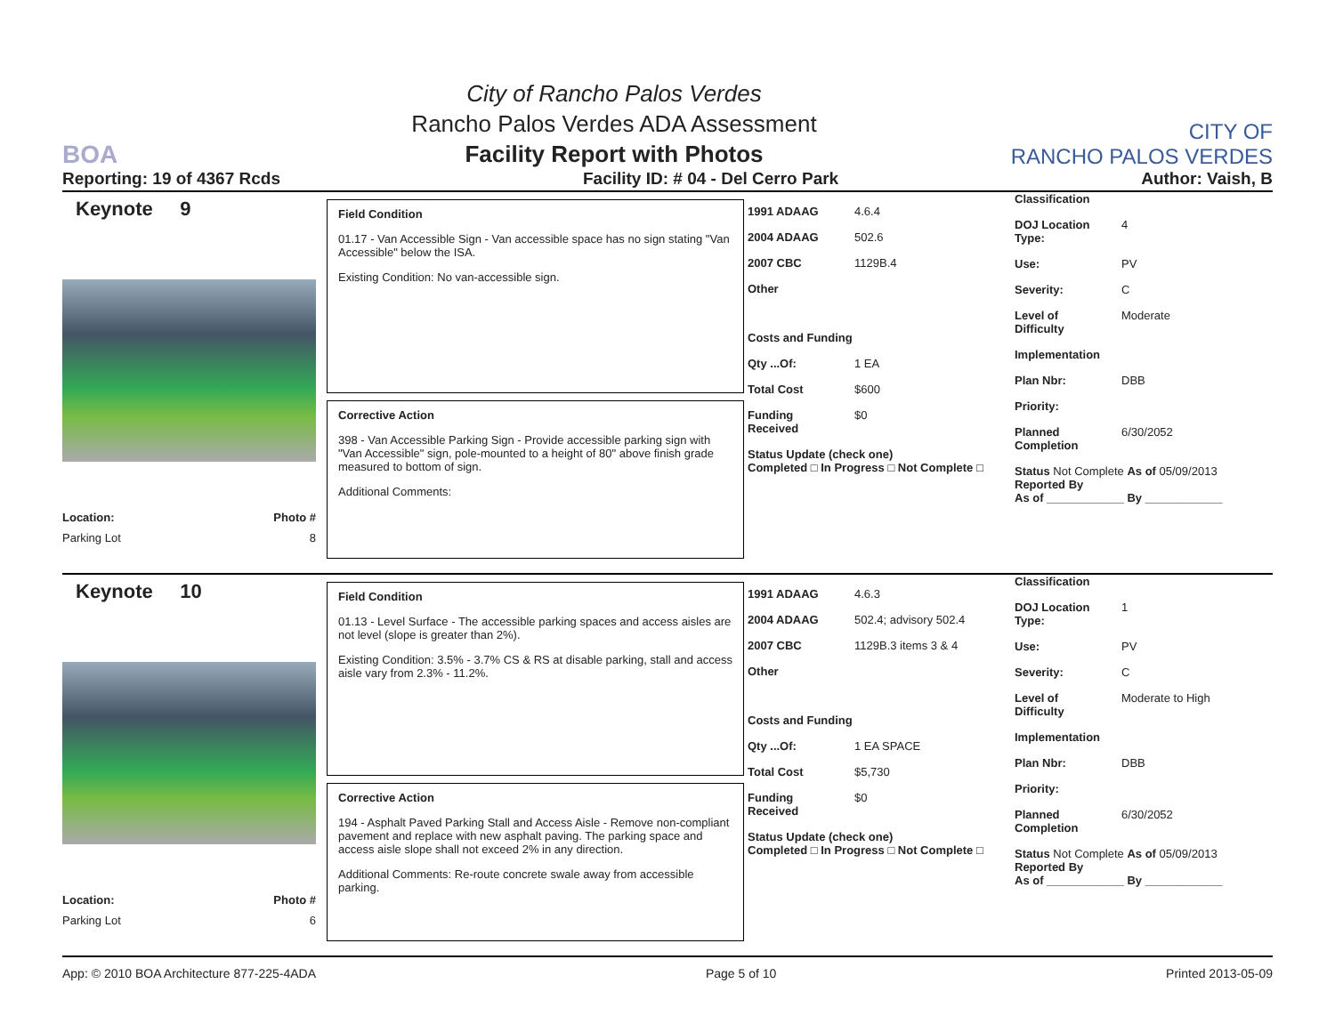BOA
City of Rancho Palos Verdes
Rancho Palos Verdes ADA Assessment
Facility Report with Photos
CITY OF
RANCHO PALOS VERDES
Reporting: 19 of 4367 Rcds Facility ID: # 04 - Del Cerro Park Author: Vaish, B
Keynote 9
Location: Photo #
Parking Lot 8
Field Condition
01.17 - Van Accessible Sign - Van accessible space has no sign stating "Van Accessible" below the ISA.
Existing Condition: No van-accessible sign.
Corrective Action
398 - Van Accessible Parking Sign - Provide accessible parking sign with "Van Accessible" sign, pole-mounted to a height of 80" above finish grade measured to bottom of sign.
Additional Comments:
1991 ADAAG 4.6.4
2004 ADAAG 502.6
2007 CBC 1129B.4
Other
Costs and Funding
Qty ...Of: 1 EA
Total Cost $600
Funding Received $0
Status Update (check one)
Completed □ In Progress □ Not Complete □
Classification
DOJ Location Type: 4
Use: PV
Severity: C
Level of Difficulty Moderate
Implementation
Plan Nbr: DBB
Priority:
Planned Completion 6/30/2052
Status Not Complete As of 05/09/2013
Reported By
As of ____________ By ____________
Keynote 10
Location: Photo #
Parking Lot 6
Field Condition
01.13 - Level Surface - The accessible parking spaces and access aisles are not level (slope is greater than 2%).
Existing Condition: 3.5% - 3.7% CS & RS at disable parking, stall and access aisle vary from 2.3% - 11.2%.
Corrective Action
194 - Asphalt Paved Parking Stall and Access Aisle - Remove non-compliant pavement and replace with new asphalt paving. The parking space and access aisle slope shall not exceed 2% in any direction.
Additional Comments: Re-route concrete swale away from accessible parking.
1991 ADAAG 4.6.3
2004 ADAAG 502.4; advisory 502.4
2007 CBC 1129B.3 items 3 & 4
Other
Costs and Funding
Qty ...Of: 1 EA SPACE
Total Cost $5,730
Funding Received $0
Status Update (check one)
Completed □ In Progress □ Not Complete □
Classification
DOJ Location Type: 1
Use: PV
Severity: C
Level of Difficulty Moderate to High
Implementation
Plan Nbr: DBB
Priority:
Planned Completion 6/30/2052
Status Not Complete As of 05/09/2013
Reported By
As of ____________ By ____________
App: © 2010 BOA Architecture 877-225-4ADA Page 5 of 10 Printed 2013-05-09